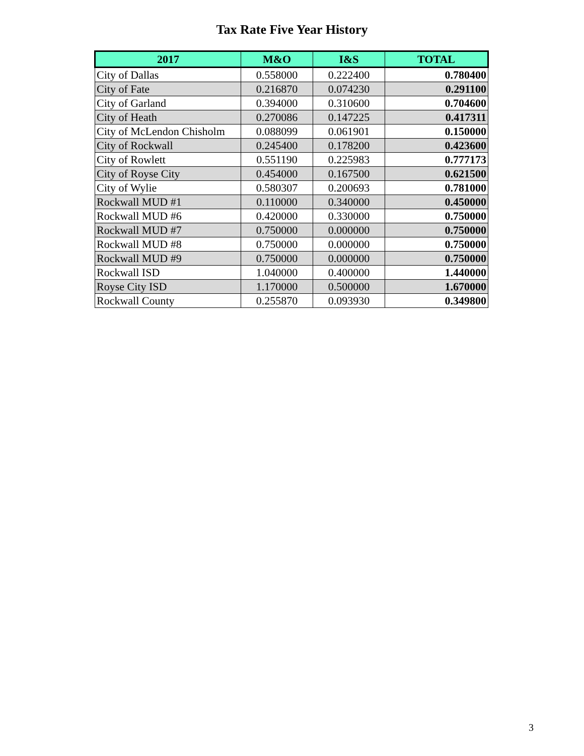Tax Rate Five Year History
| 2017 | M&O | I&S | TOTAL |
| --- | --- | --- | --- |
| City of Dallas | 0.558000 | 0.222400 | 0.780400 |
| City of Fate | 0.216870 | 0.074230 | 0.291100 |
| City of Garland | 0.394000 | 0.310600 | 0.704600 |
| City of Heath | 0.270086 | 0.147225 | 0.417311 |
| City of McLendon Chisholm | 0.088099 | 0.061901 | 0.150000 |
| City of Rockwall | 0.245400 | 0.178200 | 0.423600 |
| City of Rowlett | 0.551190 | 0.225983 | 0.777173 |
| City of Royse City | 0.454000 | 0.167500 | 0.621500 |
| City of Wylie | 0.580307 | 0.200693 | 0.781000 |
| Rockwall MUD #1 | 0.110000 | 0.340000 | 0.450000 |
| Rockwall MUD #6 | 0.420000 | 0.330000 | 0.750000 |
| Rockwall MUD #7 | 0.750000 | 0.000000 | 0.750000 |
| Rockwall MUD #8 | 0.750000 | 0.000000 | 0.750000 |
| Rockwall MUD #9 | 0.750000 | 0.000000 | 0.750000 |
| Rockwall ISD | 1.040000 | 0.400000 | 1.440000 |
| Royse City ISD | 1.170000 | 0.500000 | 1.670000 |
| Rockwall County | 0.255870 | 0.093930 | 0.349800 |
3